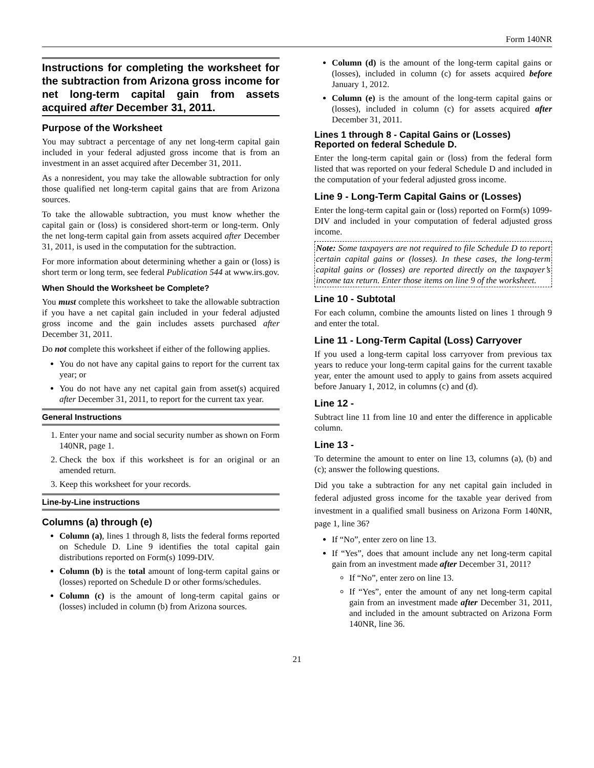Form 140NR
Instructions for completing the worksheet for the subtraction from Arizona gross income for net long-term capital gain from assets acquired after December 31, 2011.
Purpose of the Worksheet
You may subtract a percentage of any net long-term capital gain included in your federal adjusted gross income that is from an investment in an asset acquired after December 31, 2011.
As a nonresident, you may take the allowable subtraction for only those qualified net long-term capital gains that are from Arizona sources.
To take the allowable subtraction, you must know whether the capital gain or (loss) is considered short-term or long-term. Only the net long-term capital gain from assets acquired after December 31, 2011, is used in the computation for the subtraction.
For more information about determining whether a gain or (loss) is short term or long term, see federal Publication 544 at www.irs.gov.
When Should the Worksheet be Complete?
You must complete this worksheet to take the allowable subtraction if you have a net capital gain included in your federal adjusted gross income and the gain includes assets purchased after December 31, 2011.
Do not complete this worksheet if either of the following applies.
You do not have any capital gains to report for the current tax year; or
You do not have any net capital gain from asset(s) acquired after December 31, 2011, to report for the current tax year.
General Instructions
1. Enter your name and social security number as shown on Form 140NR, page 1.
2. Check the box if this worksheet is for an original or an amended return.
3. Keep this worksheet for your records.
Line-by-Line instructions
Columns (a) through (e)
Column (a), lines 1 through 8, lists the federal forms reported on Schedule D. Line 9 identifies the total capital gain distributions reported on Form(s) 1099-DIV.
Column (b) is the total amount of long-term capital gains or (losses) reported on Schedule D or other forms/schedules.
Column (c) is the amount of long-term capital gains or (losses) included in column (b) from Arizona sources.
Column (d) is the amount of the long-term capital gains or (losses), included in column (c) for assets acquired before January 1, 2012.
Column (e) is the amount of the long-term capital gains or (losses), included in column (c) for assets acquired after December 31, 2011.
Lines 1 through 8 - Capital Gains or (Losses) Reported on federal Schedule D.
Enter the long-term capital gain or (loss) from the federal form listed that was reported on your federal Schedule D and included in the computation of your federal adjusted gross income.
Line 9 - Long-Term Capital Gains or (Losses)
Enter the long-term capital gain or (loss) reported on Form(s) 1099-DIV and included in your computation of federal adjusted gross income.
Note: Some taxpayers are not required to file Schedule D to report certain capital gains or (losses). In these cases, the long-term capital gains or (losses) are reported directly on the taxpayer’s income tax return. Enter those items on line 9 of the worksheet.
Line 10 - Subtotal
For each column, combine the amounts listed on lines 1 through 9 and enter the total.
Line 11 - Long-Term Capital (Loss) Carryover
If you used a long-term capital loss carryover from previous tax years to reduce your long-term capital gains for the current taxable year, enter the amount used to apply to gains from assets acquired before January 1, 2012, in columns (c) and (d).
Line 12 -
Subtract line 11 from line 10 and enter the difference in applicable column.
Line 13 -
To determine the amount to enter on line 13, columns (a), (b) and (c); answer the following questions.
Did you take a subtraction for any net capital gain included in federal adjusted gross income for the taxable year derived from investment in a qualified small business on Arizona Form 140NR, page 1, line 36?
If “No”, enter zero on line 13.
If “Yes”, does that amount include any net long-term capital gain from an investment made after December 31, 2011?
If “No”, enter zero on line 13.
If “Yes”, enter the amount of any net long-term capital gain from an investment made after December 31, 2011, and included in the amount subtracted on Arizona Form 140NR, line 36.
21